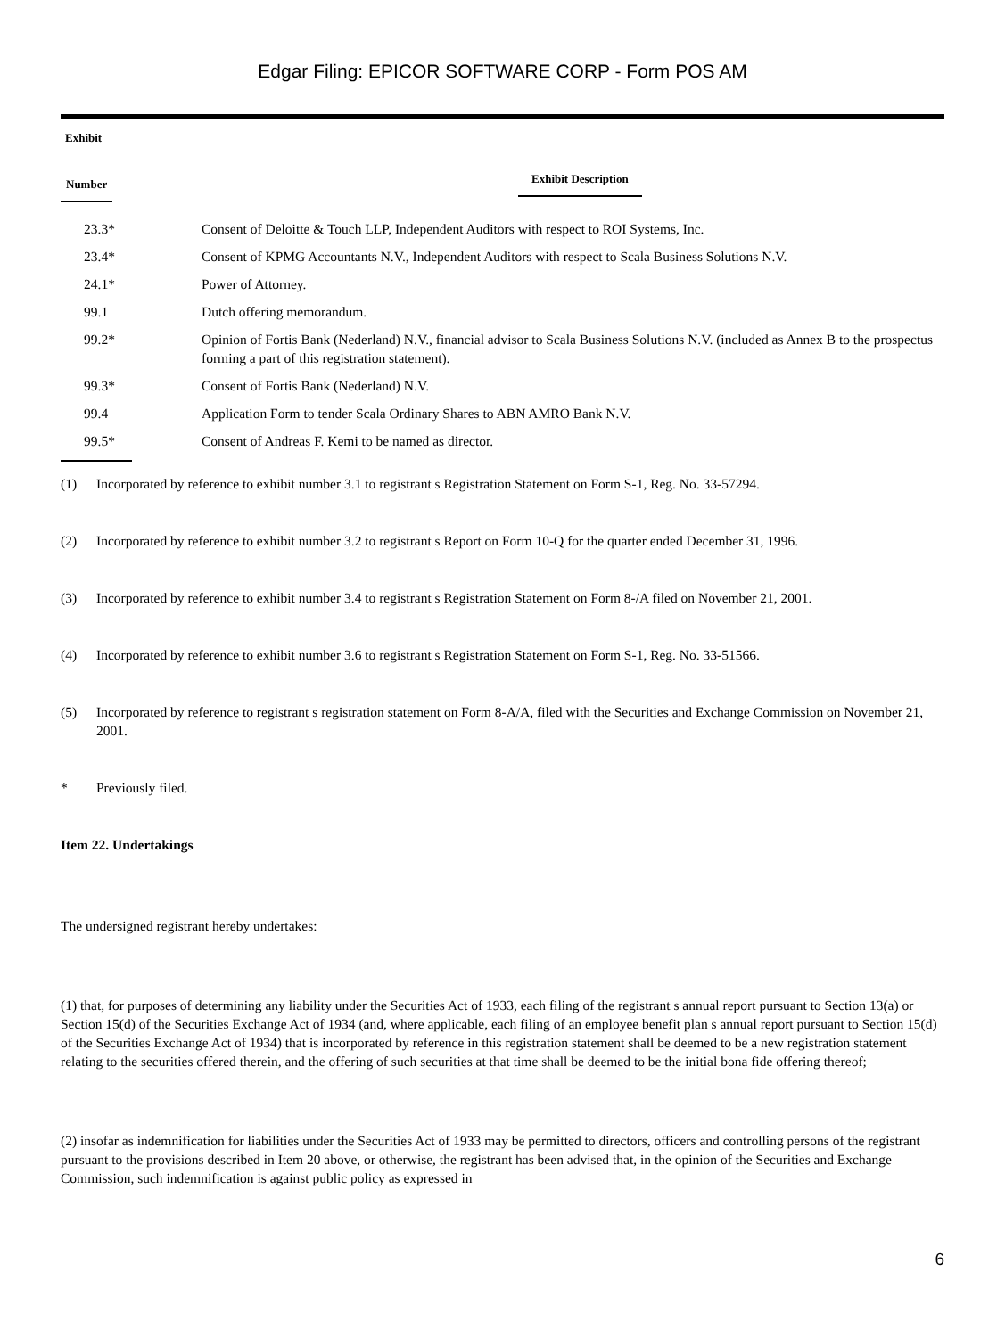Edgar Filing: EPICOR SOFTWARE CORP - Form POS AM
| Exhibit | |
| --- | --- |
| Number | Exhibit Description |
| 23.3* | Consent of Deloitte & Touch LLP, Independent Auditors with respect to ROI Systems, Inc. |
| 23.4* | Consent of KPMG Accountants N.V., Independent Auditors with respect to Scala Business Solutions N.V. |
| 24.1* | Power of Attorney. |
| 99.1 | Dutch offering memorandum. |
| 99.2* | Opinion of Fortis Bank (Nederland) N.V., financial advisor to Scala Business Solutions N.V. (included as Annex B to the prospectus forming a part of this registration statement). |
| 99.3* | Consent of Fortis Bank (Nederland) N.V. |
| 99.4 | Application Form to tender Scala Ordinary Shares to ABN AMRO Bank N.V. |
| 99.5* | Consent of Andreas F. Kemi to be named as director. |
(1) Incorporated by reference to exhibit number 3.1 to registrant s Registration Statement on Form S-1, Reg. No. 33-57294.
(2) Incorporated by reference to exhibit number 3.2 to registrant s Report on Form 10-Q for the quarter ended December 31, 1996.
(3) Incorporated by reference to exhibit number 3.4 to registrant s Registration Statement on Form 8-/A filed on November 21, 2001.
(4) Incorporated by reference to exhibit number 3.6 to registrant s Registration Statement on Form S-1, Reg. No. 33-51566.
(5) Incorporated by reference to registrant s registration statement on Form 8-A/A, filed with the Securities and Exchange Commission on November 21, 2001.
* Previously filed.
Item 22. Undertakings
The undersigned registrant hereby undertakes:
(1) that, for purposes of determining any liability under the Securities Act of 1933, each filing of the registrant s annual report pursuant to Section 13(a) or Section 15(d) of the Securities Exchange Act of 1934 (and, where applicable, each filing of an employee benefit plan s annual report pursuant to Section 15(d) of the Securities Exchange Act of 1934) that is incorporated by reference in this registration statement shall be deemed to be a new registration statement relating to the securities offered therein, and the offering of such securities at that time shall be deemed to be the initial bona fide offering thereof;
(2) insofar as indemnification for liabilities under the Securities Act of 1933 may be permitted to directors, officers and controlling persons of the registrant pursuant to the provisions described in Item 20 above, or otherwise, the registrant has been advised that, in the opinion of the Securities and Exchange Commission, such indemnification is against public policy as expressed in
6